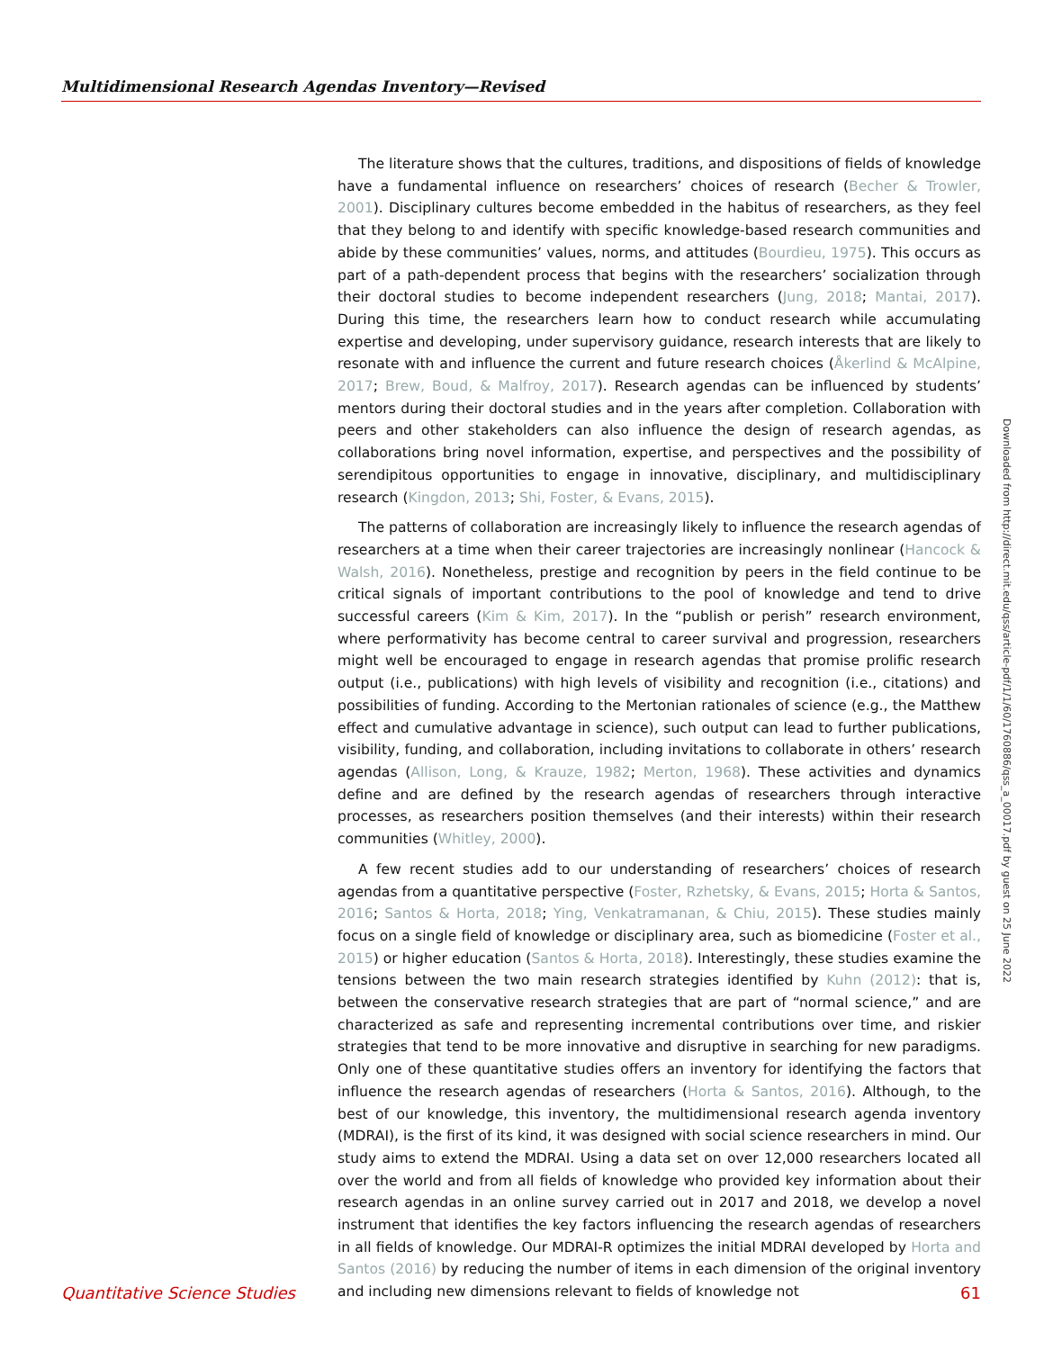Multidimensional Research Agendas Inventory—Revised
The literature shows that the cultures, traditions, and dispositions of fields of knowledge have a fundamental influence on researchers’ choices of research (Becher & Trowler, 2001). Disciplinary cultures become embedded in the habitus of researchers, as they feel that they belong to and identify with specific knowledge-based research communities and abide by these communities’ values, norms, and attitudes (Bourdieu, 1975). This occurs as part of a path-dependent process that begins with the researchers’ socialization through their doctoral studies to become independent researchers (Jung, 2018; Mantai, 2017). During this time, the researchers learn how to conduct research while accumulating expertise and developing, under supervisory guidance, research interests that are likely to resonate with and influence the current and future research choices (Åkerlind & McAlpine, 2017; Brew, Boud, & Malfroy, 2017). Research agendas can be influenced by students’ mentors during their doctoral studies and in the years after completion. Collaboration with peers and other stakeholders can also influence the design of research agendas, as collaborations bring novel information, expertise, and perspectives and the possibility of serendipitous opportunities to engage in innovative, disciplinary, and multidisciplinary research (Kingdon, 2013; Shi, Foster, & Evans, 2015).
The patterns of collaboration are increasingly likely to influence the research agendas of researchers at a time when their career trajectories are increasingly nonlinear (Hancock & Walsh, 2016). Nonetheless, prestige and recognition by peers in the field continue to be critical signals of important contributions to the pool of knowledge and tend to drive successful careers (Kim & Kim, 2017). In the “publish or perish” research environment, where performativity has become central to career survival and progression, researchers might well be encouraged to engage in research agendas that promise prolific research output (i.e., publications) with high levels of visibility and recognition (i.e., citations) and possibilities of funding. According to the Mertonian rationales of science (e.g., the Matthew effect and cumulative advantage in science), such output can lead to further publications, visibility, funding, and collaboration, including invitations to collaborate in others’ research agendas (Allison, Long, & Krauze, 1982; Merton, 1968). These activities and dynamics define and are defined by the research agendas of researchers through interactive processes, as researchers position themselves (and their interests) within their research communities (Whitley, 2000).
A few recent studies add to our understanding of researchers’ choices of research agendas from a quantitative perspective (Foster, Rzhetsky, & Evans, 2015; Horta & Santos, 2016; Santos & Horta, 2018; Ying, Venkatramanan, & Chiu, 2015). These studies mainly focus on a single field of knowledge or disciplinary area, such as biomedicine (Foster et al., 2015) or higher education (Santos & Horta, 2018). Interestingly, these studies examine the tensions between the two main research strategies identified by Kuhn (2012): that is, between the conservative research strategies that are part of “normal science,” and are characterized as safe and representing incremental contributions over time, and riskier strategies that tend to be more innovative and disruptive in searching for new paradigms. Only one of these quantitative studies offers an inventory for identifying the factors that influence the research agendas of researchers (Horta & Santos, 2016). Although, to the best of our knowledge, this inventory, the multidimensional research agenda inventory (MDRAI), is the first of its kind, it was designed with social science researchers in mind. Our study aims to extend the MDRAI. Using a data set on over 12,000 researchers located all over the world and from all fields of knowledge who provided key information about their research agendas in an online survey carried out in 2017 and 2018, we develop a novel instrument that identifies the key factors influencing the research agendas of researchers in all fields of knowledge. Our MDRAI-R optimizes the initial MDRAI developed by Horta and Santos (2016) by reducing the number of items in each dimension of the original inventory and including new dimensions relevant to fields of knowledge not
Downloaded from http://direct.mit.edu/qss/article-pdf/1/1/60/1760886/qss_a_00017.pdf by guest on 25 June 2022
Quantitative Science Studies 61